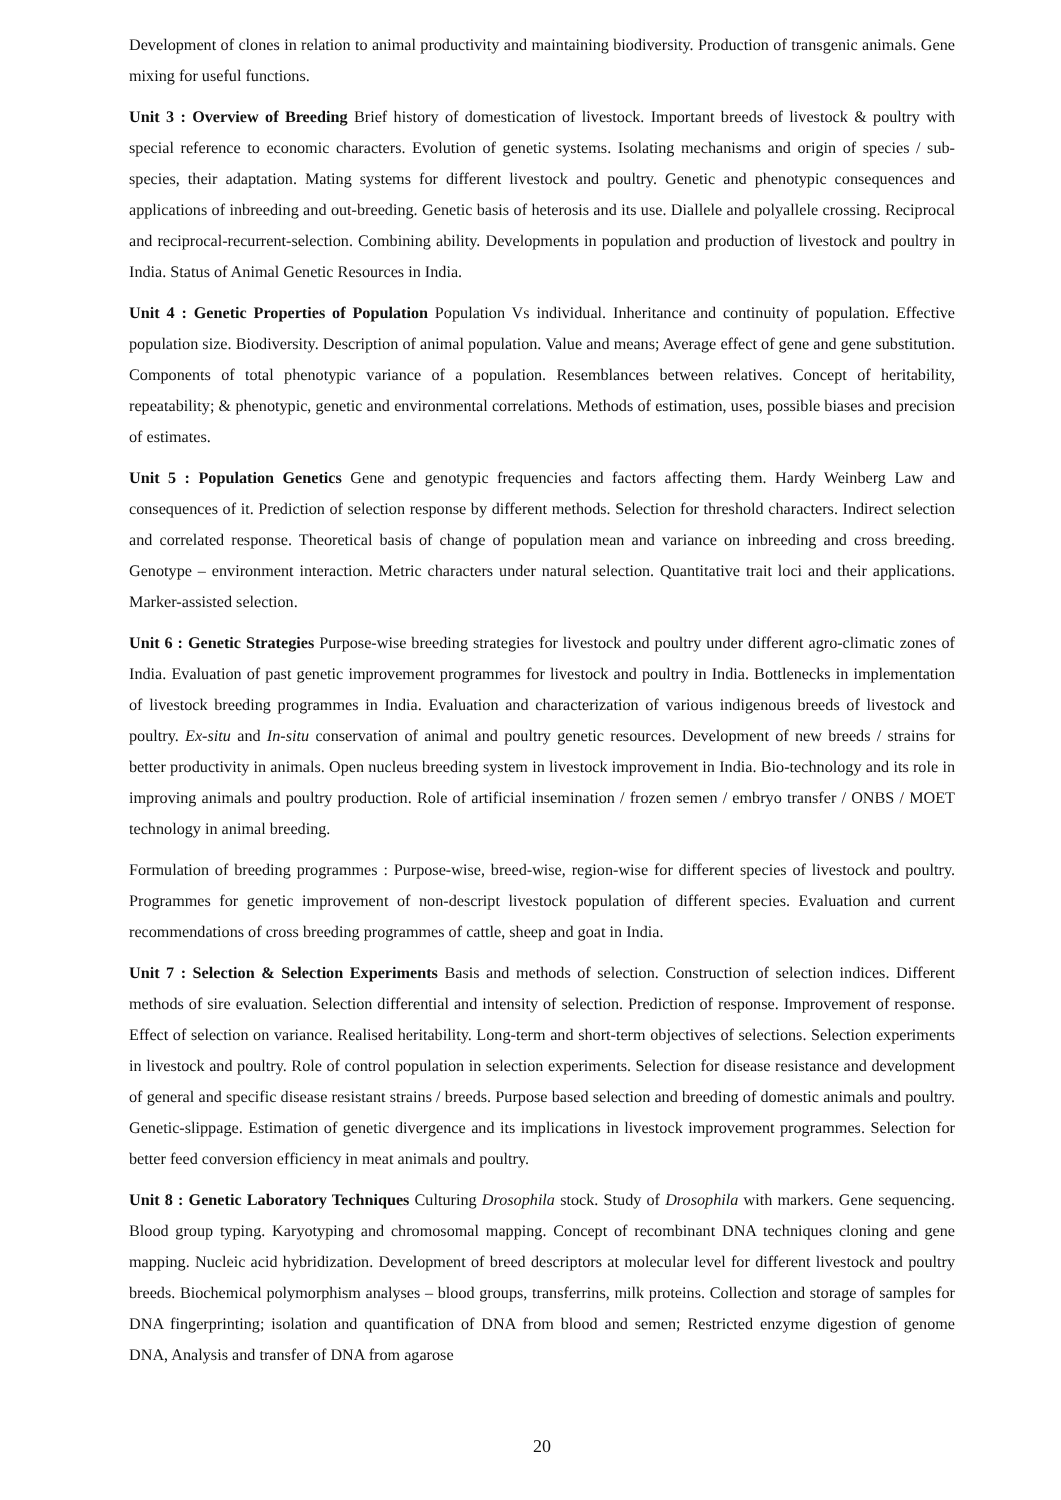Development of clones in relation to animal productivity and maintaining biodiversity. Production of transgenic animals. Gene mixing for useful functions.
Unit 3 : Overview of Breeding Brief history of domestication of livestock. Important breeds of livestock & poultry with special reference to economic characters. Evolution of genetic systems. Isolating mechanisms and origin of species / sub-species, their adaptation. Mating systems for different livestock and poultry. Genetic and phenotypic consequences and applications of inbreeding and out-breeding. Genetic basis of heterosis and its use. Diallele and polyallele crossing. Reciprocal and reciprocal-recurrent-selection. Combining ability. Developments in population and production of livestock and poultry in India. Status of Animal Genetic Resources in India.
Unit 4 : Genetic Properties of Population Population Vs individual. Inheritance and continuity of population. Effective population size. Biodiversity. Description of animal population. Value and means; Average effect of gene and gene substitution. Components of total phenotypic variance of a population. Resemblances between relatives. Concept of heritability, repeatability; & phenotypic, genetic and environmental correlations. Methods of estimation, uses, possible biases and precision of estimates.
Unit 5 : Population Genetics Gene and genotypic frequencies and factors affecting them. Hardy Weinberg Law and consequences of it. Prediction of selection response by different methods. Selection for threshold characters. Indirect selection and correlated response. Theoretical basis of change of population mean and variance on inbreeding and cross breeding. Genotype – environment interaction. Metric characters under natural selection. Quantitative trait loci and their applications. Marker-assisted selection.
Unit 6 : Genetic Strategies Purpose-wise breeding strategies for livestock and poultry under different agro-climatic zones of India. Evaluation of past genetic improvement programmes for livestock and poultry in India. Bottlenecks in implementation of livestock breeding programmes in India. Evaluation and characterization of various indigenous breeds of livestock and poultry. Ex-situ and In-situ conservation of animal and poultry genetic resources. Development of new breeds / strains for better productivity in animals. Open nucleus breeding system in livestock improvement in India. Bio-technology and its role in improving animals and poultry production. Role of artificial insemination / frozen semen / embryo transfer / ONBS / MOET technology in animal breeding.
Formulation of breeding programmes : Purpose-wise, breed-wise, region-wise for different species of livestock and poultry. Programmes for genetic improvement of non-descript livestock population of different species. Evaluation and current recommendations of cross breeding programmes of cattle, sheep and goat in India.
Unit 7 : Selection & Selection Experiments Basis and methods of selection. Construction of selection indices. Different methods of sire evaluation. Selection differential and intensity of selection. Prediction of response. Improvement of response. Effect of selection on variance. Realised heritability. Long-term and short-term objectives of selections. Selection experiments in livestock and poultry. Role of control population in selection experiments. Selection for disease resistance and development of general and specific disease resistant strains / breeds. Purpose based selection and breeding of domestic animals and poultry. Genetic-slippage. Estimation of genetic divergence and its implications in livestock improvement programmes. Selection for better feed conversion efficiency in meat animals and poultry.
Unit 8 : Genetic Laboratory Techniques Culturing Drosophila stock. Study of Drosophila with markers. Gene sequencing. Blood group typing. Karyotyping and chromosomal mapping. Concept of recombinant DNA techniques cloning and gene mapping. Nucleic acid hybridization. Development of breed descriptors at molecular level for different livestock and poultry breeds. Biochemical polymorphism analyses – blood groups, transferrins, milk proteins. Collection and storage of samples for DNA fingerprinting; isolation and quantification of DNA from blood and semen; Restricted enzyme digestion of genome DNA, Analysis and transfer of DNA from agarose
20